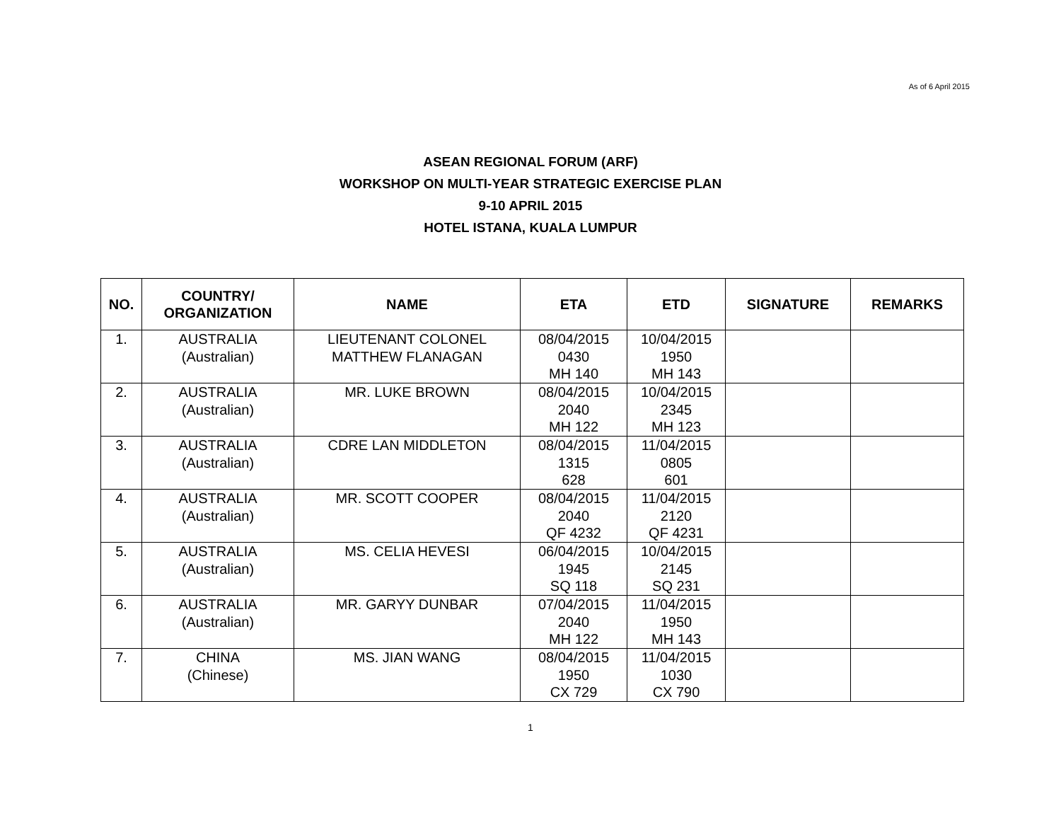As of 6 April 2015
ASEAN REGIONAL FORUM (ARF)
WORKSHOP ON MULTI-YEAR STRATEGIC EXERCISE PLAN
9-10 APRIL 2015
HOTEL ISTANA, KUALA LUMPUR
| NO. | COUNTRY/ ORGANIZATION | NAME | ETA | ETD | SIGNATURE | REMARKS |
| --- | --- | --- | --- | --- | --- | --- |
| 1. | AUSTRALIA (Australian) | LIEUTENANT COLONEL MATTHEW FLANAGAN | 08/04/2015 0430 MH 140 | 10/04/2015 1950 MH 143 | | |
| 2. | AUSTRALIA (Australian) | MR. LUKE BROWN | 08/04/2015 2040 MH 122 | 10/04/2015 2345 MH 123 | | |
| 3. | AUSTRALIA (Australian) | CDRE LAN MIDDLETON | 08/04/2015 1315 628 | 11/04/2015 0805 601 | | |
| 4. | AUSTRALIA (Australian) | MR. SCOTT COOPER | 08/04/2015 2040 QF 4232 | 11/04/2015 2120 QF 4231 | | |
| 5. | AUSTRALIA (Australian) | MS. CELIA HEVESI | 06/04/2015 1945 SQ 118 | 10/04/2015 2145 SQ 231 | | |
| 6. | AUSTRALIA (Australian) | MR. GARYY DUNBAR | 07/04/2015 2040 MH 122 | 11/04/2015 1950 MH 143 | | |
| 7. | CHINA (Chinese) | MS. JIAN WANG | 08/04/2015 1950 CX 729 | 11/04/2015 1030 CX 790 | | |
1